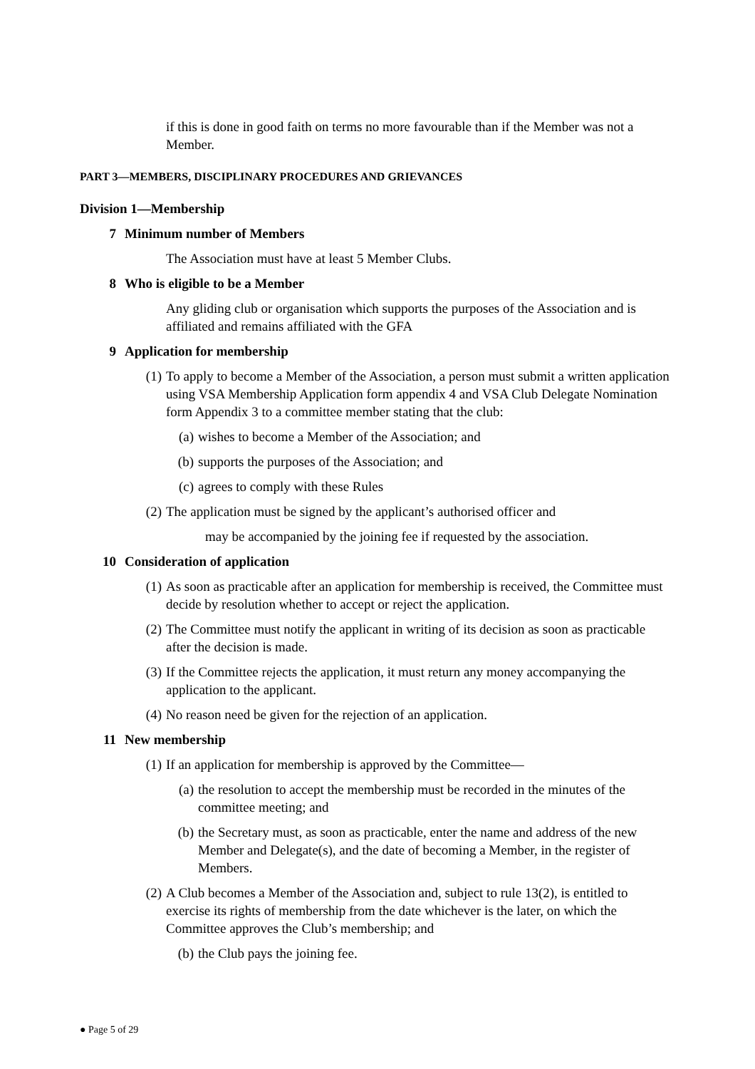if this is done in good faith on terms no more favourable than if the Member was not a Member.
PART 3—MEMBERS, DISCIPLINARY PROCEDURES AND GRIEVANCES
Division 1—Membership
7 Minimum number of Members
The Association must have at least 5 Member Clubs.
8 Who is eligible to be a Member
Any gliding club or organisation which supports the purposes of the Association and is affiliated and remains affiliated with the GFA
9 Application for membership
(1) To apply to become a Member of the Association, a person must submit a written application using VSA Membership Application form appendix 4 and VSA Club Delegate Nomination form Appendix 3 to a committee member stating that the club:
(a) wishes to become a Member of the Association; and
(b) supports the purposes of the Association; and
(c) agrees to comply with these Rules
(2) The application must be signed by the applicant’s authorised officer and
may be accompanied by the joining fee if requested by the association.
10 Consideration of application
(1) As soon as practicable after an application for membership is received, the Committee must decide by resolution whether to accept or reject the application.
(2) The Committee must notify the applicant in writing of its decision as soon as practicable after the decision is made.
(3) If the Committee rejects the application, it must return any money accompanying the application to the applicant.
(4) No reason need be given for the rejection of an application.
11 New membership
(1) If an application for membership is approved by the Committee—
(a) the resolution to accept the membership must be recorded in the minutes of the committee meeting; and
(b) the Secretary must, as soon as practicable, enter the name and address of the new Member and Delegate(s), and the date of becoming a Member, in the register of Members.
(2) A Club becomes a Member of the Association and, subject to rule 13(2), is entitled to exercise its rights of membership from the date whichever is the later, on which the Committee approves the Club’s membership; and
(b) the Club pays the joining fee.
● Page 5 of 29